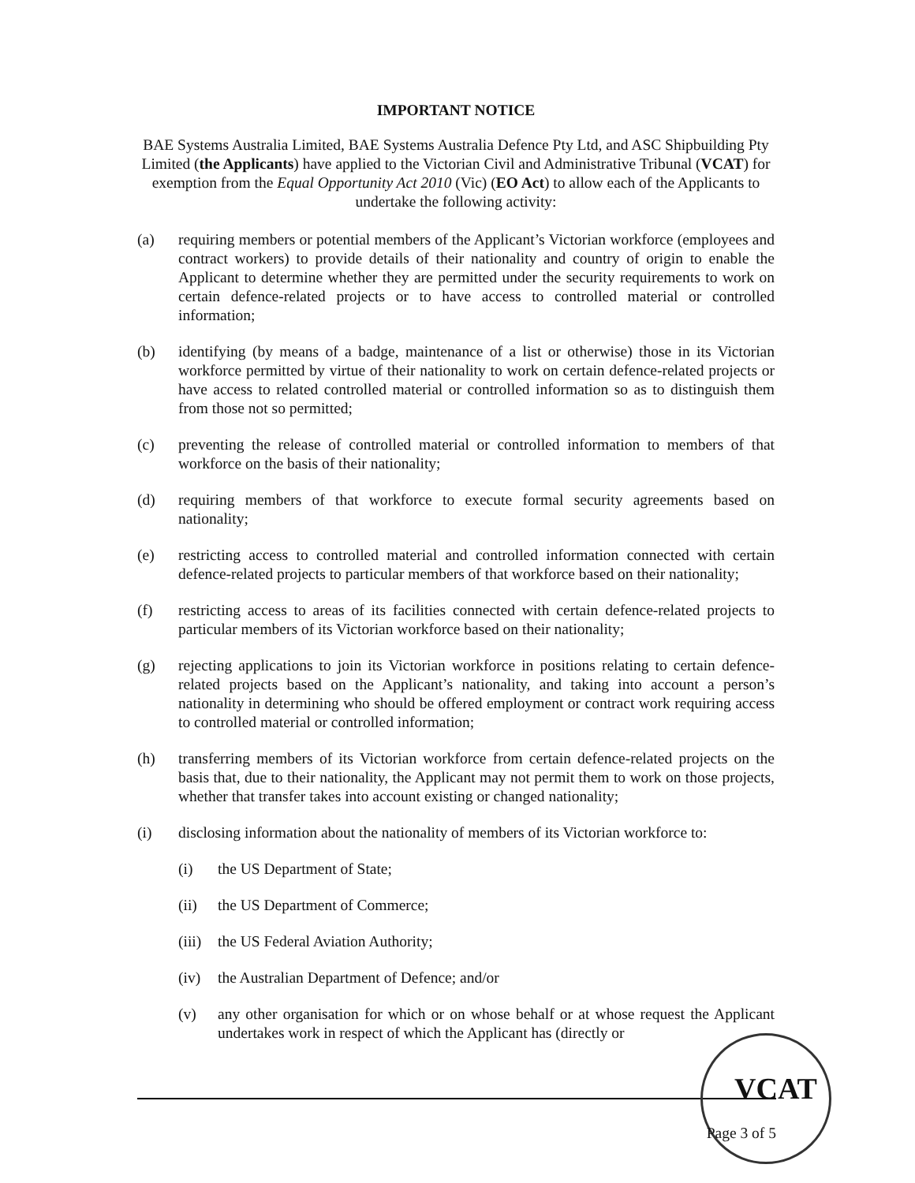IMPORTANT NOTICE
BAE Systems Australia Limited, BAE Systems Australia Defence Pty Ltd, and ASC Shipbuilding Pty Limited (the Applicants) have applied to the Victorian Civil and Administrative Tribunal (VCAT) for exemption from the Equal Opportunity Act 2010 (Vic) (EO Act) to allow each of the Applicants to undertake the following activity:
(a) requiring members or potential members of the Applicant’s Victorian workforce (employees and contract workers) to provide details of their nationality and country of origin to enable the Applicant to determine whether they are permitted under the security requirements to work on certain defence-related projects or to have access to controlled material or controlled information;
(b) identifying (by means of a badge, maintenance of a list or otherwise) those in its Victorian workforce permitted by virtue of their nationality to work on certain defence-related projects or have access to related controlled material or controlled information so as to distinguish them from those not so permitted;
(c) preventing the release of controlled material or controlled information to members of that workforce on the basis of their nationality;
(d) requiring members of that workforce to execute formal security agreements based on nationality;
(e) restricting access to controlled material and controlled information connected with certain defence-related projects to particular members of that workforce based on their nationality;
(f) restricting access to areas of its facilities connected with certain defence-related projects to particular members of its Victorian workforce based on their nationality;
(g) rejecting applications to join its Victorian workforce in positions relating to certain defence-related projects based on the Applicant’s nationality, and taking into account a person’s nationality in determining who should be offered employment or contract work requiring access to controlled material or controlled information;
(h) transferring members of its Victorian workforce from certain defence-related projects on the basis that, due to their nationality, the Applicant may not permit them to work on those projects, whether that transfer takes into account existing or changed nationality;
(i) disclosing information about the nationality of members of its Victorian workforce to:
(i) the US Department of State;
(ii) the US Department of Commerce;
(iii)
the US Federal Aviation Authority;
(iv) the Australian Department of Defence; and/or
(v) any other organisation for which or on whose behalf or at whose request the Applicant undertakes work in respect of which the Applicant has (directly or
VCAT
Page 3 of 5